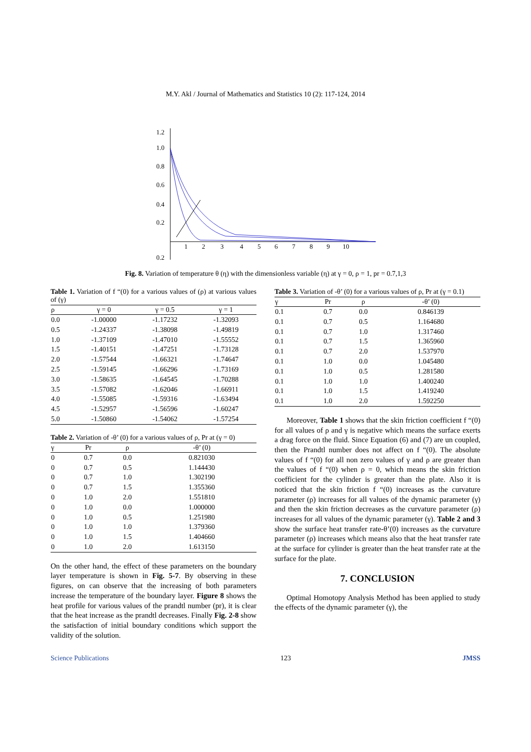M.Y. Akl / Journal of Mathematics and Statistics 10 (2): 117-124, 2014
1.2
1.0
0.8
0.6
0.4
0.2
0.2
1
2
3
4
5
6
7
8
9
10
Fig. 8. Variation of temperature θ (η) with the dimensionless variable (η) at γ = 0, ρ = 1, pr = 0.7,1,3
Table 1. Variation of f “(0) for a various values of (ρ) at various values of (γ)
| ρ | γ = 0 | γ = 0.5 | γ = 1 |
| --- | --- | --- | --- |
| 0.0 | -1.00000 | -1.17232 | -1.32093 |
| 0.5 | -1.24337 | -1.38098 | -1.49819 |
| 1.0 | -1.37109 | -1.47010 | -1.55552 |
| 1.5 | -1.40151 | -1.47251 | -1.73128 |
| 2.0 | -1.57544 | -1.66321 | -1.74647 |
| 2.5 | -1.59145 | -1.66296 | -1.73169 |
| 3.0 | -1.58635 | -1.64545 | -1.70288 |
| 3.5 | -1.57082 | -1.62046 | -1.66911 |
| 4.0 | -1.55085 | -1.59316 | -1.63494 |
| 4.5 | -1.52957 | -1.56596 | -1.60247 |
| 5.0 | -1.50860 | -1.54062 | -1.57254 |
Table 2. Variation of -θ’ (0) for a various values of ρ, Pr at (γ = 0)
| γ | Pr | ρ | -θ’ (0) |
| --- | --- | --- | --- |
| 0 | 0.7 | 0.0 | 0.821030 |
| 0 | 0.7 | 0.5 | 1.144430 |
| 0 | 0.7 | 1.0 | 1.302190 |
| 0 | 0.7 | 1.5 | 1.355360 |
| 0 | 1.0 | 2.0 | 1.551810 |
| 0 | 1.0 | 0.0 | 1.000000 |
| 0 | 1.0 | 0.5 | 1.251980 |
| 0 | 1.0 | 1.0 | 1.379360 |
| 0 | 1.0 | 1.5 | 1.404660 |
| 0 | 1.0 | 2.0 | 1.613150 |
On the other hand, the effect of these parameters on the boundary layer temperature is shown in Fig. 5-7. By observing in these figures, on can observe that the increasing of both parameters increase the temperature of the boundary layer. Figure 8 shows the heat profile for various values of the prandtl number (pr), it is clear that the heat increase as the prandtl decreases. Finally Fig. 2-8 show the satisfaction of initial boundary conditions which support the validity of the solution.
Table 3. Variation of -θ’ (0) for a various values of ρ, Pr at (γ = 0.1)
| γ | Pr | ρ | -θ’ (0) |
| --- | --- | --- | --- |
| 0.1 | 0.7 | 0.0 | 0.846139 |
| 0.1 | 0.7 | 0.5 | 1.164680 |
| 0.1 | 0.7 | 1.0 | 1.317460 |
| 0.1 | 0.7 | 1.5 | 1.365960 |
| 0.1 | 0.7 | 2.0 | 1.537970 |
| 0.1 | 1.0 | 0.0 | 1.045480 |
| 0.1 | 1.0 | 0.5 | 1.281580 |
| 0.1 | 1.0 | 1.0 | 1.400240 |
| 0.1 | 1.0 | 1.5 | 1.419240 |
| 0.1 | 1.0 | 2.0 | 1.592250 |
Moreover, Table 1 shows that the skin friction coefficient f “(0) for all values of ρ and γ is negative which means the surface exerts a drag force on the fluid. Since Equation (6) and (7) are un coupled, then the Prandtl number does not affect on f “(0). The absolute values of f “(0) for all non zero values of γ and ρ are greater than the values of f “(0) when ρ = 0, which means the skin friction coefficient for the cylinder is greater than the plate. Also it is noticed that the skin friction f “(0) increases as the curvature parameter (ρ) increases for all values of the dynamic parameter (γ) and then the skin friction decreases as the curvature parameter (ρ) increases for all values of the dynamic parameter (γ). Table 2 and 3 show the surface heat transfer rate-θ’(0) increases as the curvature parameter (ρ) increases which means also that the heat transfer rate at the surface for cylinder is greater than the heat transfer rate at the surface for the plate.
7. CONCLUSION
Optimal Homotopy Analysis Method has been applied to study the effects of the dynamic parameter (γ), the
Science Publications 123 JMSS